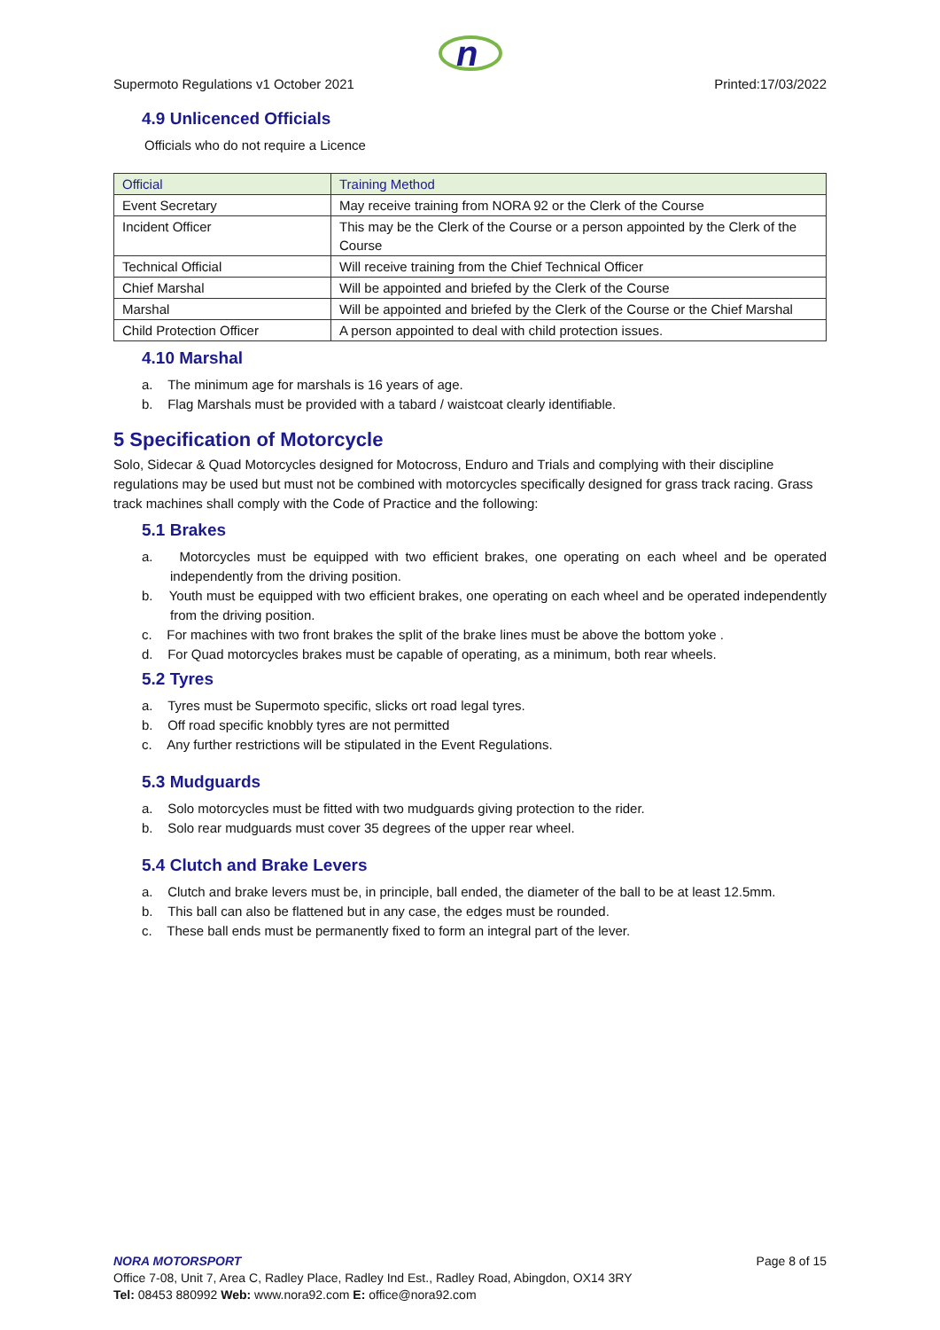n
Supermoto Regulations v1 October 2021 Printed:17/03/2022
4.9 Unlicenced Officials
Officials who do not require a Licence
| Official | Training Method |
| --- | --- |
| Event Secretary | May receive training from NORA 92 or the Clerk of the Course |
| Incident Officer | This may be the Clerk of the Course or a person appointed by the Clerk of the Course |
| Technical Official | Will receive training from the Chief Technical Officer |
| Chief Marshal | Will be appointed and briefed by the Clerk of the Course |
| Marshal | Will be appointed and briefed by the Clerk of the Course or the Chief Marshal |
| Child Protection Officer | A person appointed to deal with child protection issues. |
4.10 Marshal
a. The minimum age for marshals is 16 years of age.
b. Flag Marshals must be provided with a tabard / waistcoat clearly identifiable.
5 Specification of Motorcycle
Solo, Sidecar & Quad Motorcycles designed for Motocross, Enduro and Trials and complying with their discipline regulations may be used but must not be combined with motorcycles specifically designed for grass track racing. Grass track machines shall comply with the Code of Practice and the following:
5.1 Brakes
a. Motorcycles must be equipped with two efficient brakes, one operating on each wheel and be operated independently from the driving position.
b. Youth must be equipped with two efficient brakes, one operating on each wheel and be operated independently from the driving position.
c. For machines with two front brakes the split of the brake lines must be above the bottom yoke .
d. For Quad motorcycles brakes must be capable of operating, as a minimum, both rear wheels.
5.2 Tyres
a. Tyres must be Supermoto specific, slicks ort road legal tyres.
b. Off road specific knobbly tyres are not permitted
c. Any further restrictions will be stipulated in the Event Regulations.
5.3 Mudguards
a. Solo motorcycles must be fitted with two mudguards giving protection to the rider.
b. Solo rear mudguards must cover 35 degrees of the upper rear wheel.
5.4 Clutch and Brake Levers
a. Clutch and brake levers must be, in principle, ball ended, the diameter of the ball to be at least 12.5mm.
b. This ball can also be flattened but in any case, the edges must be rounded.
c. These ball ends must be permanently fixed to form an integral part of the lever.
NORA MOTORSPORT Page 8 of 15
Office 7-08, Unit 7, Area C, Radley Place, Radley Ind Est., Radley Road, Abingdon, OX14 3RY
Tel: 08453 880992 Web: www.nora92.com E: office@nora92.com